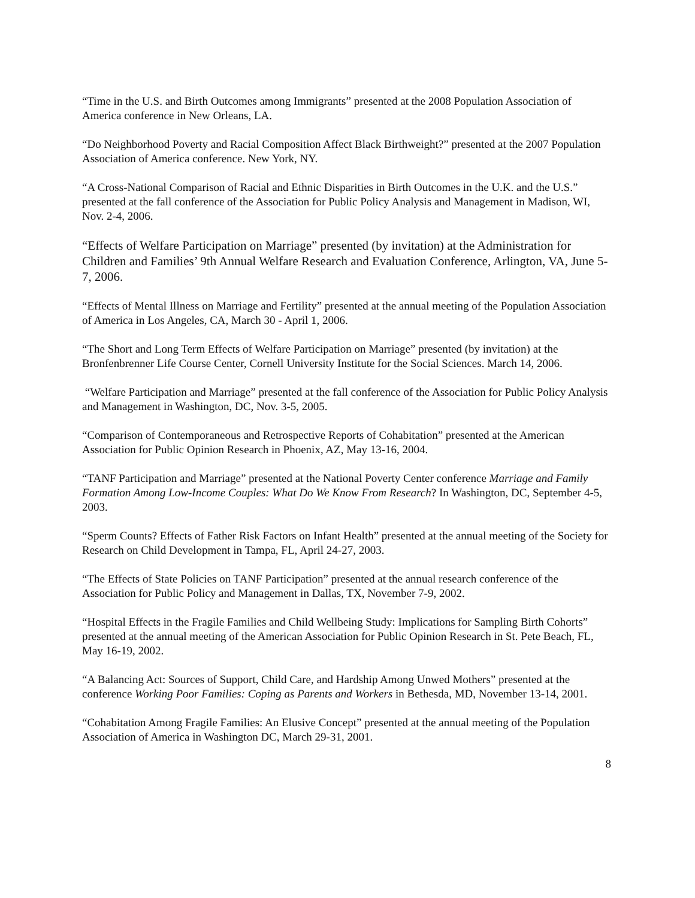“Time in the U.S. and Birth Outcomes among Immigrants” presented at the 2008 Population Association of America conference in New Orleans, LA.
“Do Neighborhood Poverty and Racial Composition Affect Black Birthweight?” presented at the 2007 Population Association of America conference. New York, NY.
“A Cross-National Comparison of Racial and Ethnic Disparities in Birth Outcomes in the U.K. and the U.S.” presented at the fall conference of the Association for Public Policy Analysis and Management in Madison, WI, Nov. 2-4, 2006.
“Effects of Welfare Participation on Marriage” presented (by invitation) at the Administration for Children and Families’ 9th Annual Welfare Research and Evaluation Conference, Arlington, VA, June 5-7, 2006.
“Effects of Mental Illness on Marriage and Fertility” presented at the annual meeting of the Population Association of America in Los Angeles, CA, March 30 - April 1, 2006.
“The Short and Long Term Effects of Welfare Participation on Marriage” presented (by invitation) at the Bronfenbrenner Life Course Center, Cornell University Institute for the Social Sciences. March 14, 2006.
“Welfare Participation and Marriage” presented at the fall conference of the Association for Public Policy Analysis and Management in Washington, DC, Nov. 3-5, 2005.
“Comparison of Contemporaneous and Retrospective Reports of Cohabitation” presented at the American Association for Public Opinion Research in Phoenix, AZ, May 13-16, 2004.
“TANF Participation and Marriage” presented at the National Poverty Center conference Marriage and Family Formation Among Low-Income Couples: What Do We Know From Research? In Washington, DC, September 4-5, 2003.
“Sperm Counts? Effects of Father Risk Factors on Infant Health” presented at the annual meeting of the Society for Research on Child Development in Tampa, FL, April 24-27, 2003.
“The Effects of State Policies on TANF Participation” presented at the annual research conference of the Association for Public Policy and Management in Dallas, TX, November 7-9, 2002.
“Hospital Effects in the Fragile Families and Child Wellbeing Study: Implications for Sampling Birth Cohorts” presented at the annual meeting of the American Association for Public Opinion Research in St. Pete Beach, FL, May 16-19, 2002.
“A Balancing Act: Sources of Support, Child Care, and Hardship Among Unwed Mothers” presented at the conference Working Poor Families: Coping as Parents and Workers in Bethesda, MD, November 13-14, 2001.
“Cohabitation Among Fragile Families: An Elusive Concept” presented at the annual meeting of the Population Association of America in Washington DC, March 29-31, 2001.
8